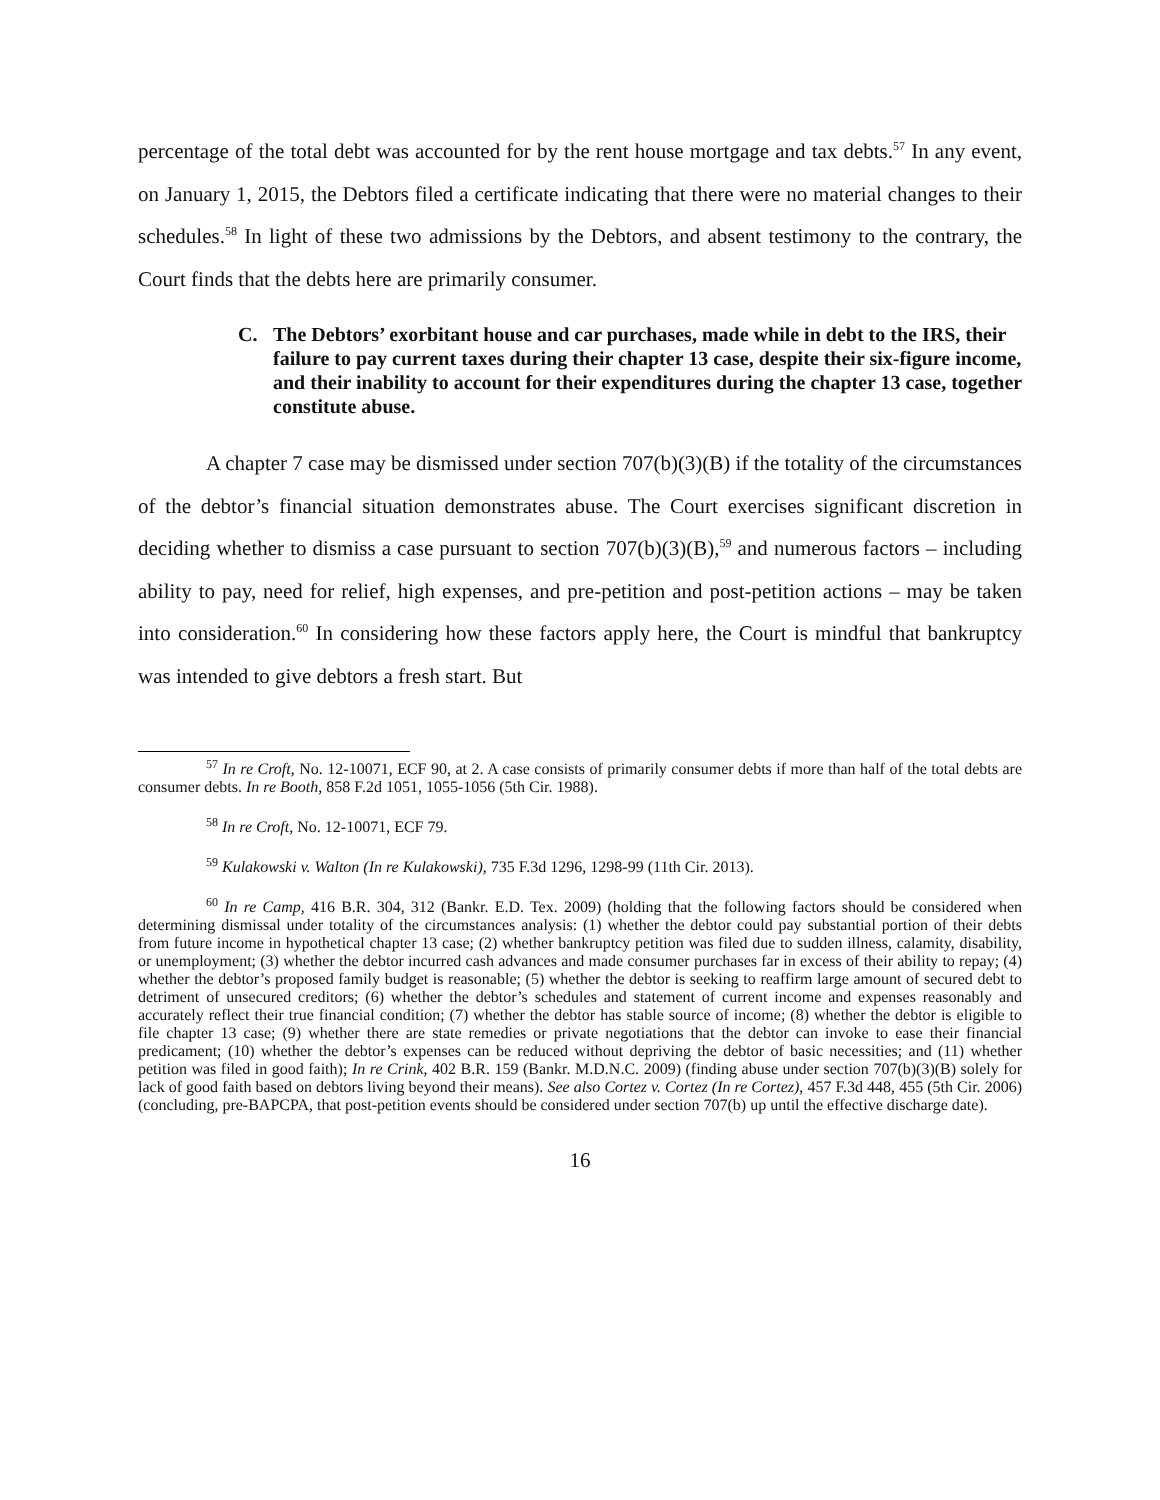percentage of the total debt was accounted for by the rent house mortgage and tax debts.<sup>57</sup> In any event, on January 1, 2015, the Debtors filed a certificate indicating that there were no material changes to their schedules.<sup>58</sup> In light of these two admissions by the Debtors, and absent testimony to the contrary, the Court finds that the debts here are primarily consumer.
C. The Debtors’ exorbitant house and car purchases, made while in debt to the IRS, their failure to pay current taxes during their chapter 13 case, despite their six-figure income, and their inability to account for their expenditures during the chapter 13 case, together constitute abuse.
A chapter 7 case may be dismissed under section 707(b)(3)(B) if the totality of the circumstances of the debtor’s financial situation demonstrates abuse. The Court exercises significant discretion in deciding whether to dismiss a case pursuant to section 707(b)(3)(B),<sup>59</sup> and numerous factors – including ability to pay, need for relief, high expenses, and pre-petition and post-petition actions – may be taken into consideration.<sup>60</sup> In considering how these factors apply here, the Court is mindful that bankruptcy was intended to give debtors a fresh start. But
<sup>57</sup> In re Croft, No. 12-10071, ECF 90, at 2. A case consists of primarily consumer debts if more than half of the total debts are consumer debts. In re Booth, 858 F.2d 1051, 1055-1056 (5th Cir. 1988).
<sup>58</sup> In re Croft, No. 12-10071, ECF 79.
<sup>59</sup> Kulakowski v. Walton (In re Kulakowski), 735 F.3d 1296, 1298-99 (11th Cir. 2013).
<sup>60</sup> In re Camp, 416 B.R. 304, 312 (Bankr. E.D. Tex. 2009) (holding that the following factors should be considered when determining dismissal under totality of the circumstances analysis: (1) whether the debtor could pay substantial portion of their debts from future income in hypothetical chapter 13 case; (2) whether bankruptcy petition was filed due to sudden illness, calamity, disability, or unemployment; (3) whether the debtor incurred cash advances and made consumer purchases far in excess of their ability to repay; (4) whether the debtor’s proposed family budget is reasonable; (5) whether the debtor is seeking to reaffirm large amount of secured debt to detriment of unsecured creditors; (6) whether the debtor’s schedules and statement of current income and expenses reasonably and accurately reflect their true financial condition; (7) whether the debtor has stable source of income; (8) whether the debtor is eligible to file chapter 13 case; (9) whether there are state remedies or private negotiations that the debtor can invoke to ease their financial predicament; (10) whether the debtor’s expenses can be reduced without depriving the debtor of basic necessities; and (11) whether petition was filed in good faith); In re Crink, 402 B.R. 159 (Bankr. M.D.N.C. 2009) (finding abuse under section 707(b)(3)(B) solely for lack of good faith based on debtors living beyond their means). See also Cortez v. Cortez (In re Cortez), 457 F.3d 448, 455 (5th Cir. 2006) (concluding, pre-BAPCPA, that post-petition events should be considered under section 707(b) up until the effective discharge date).
16